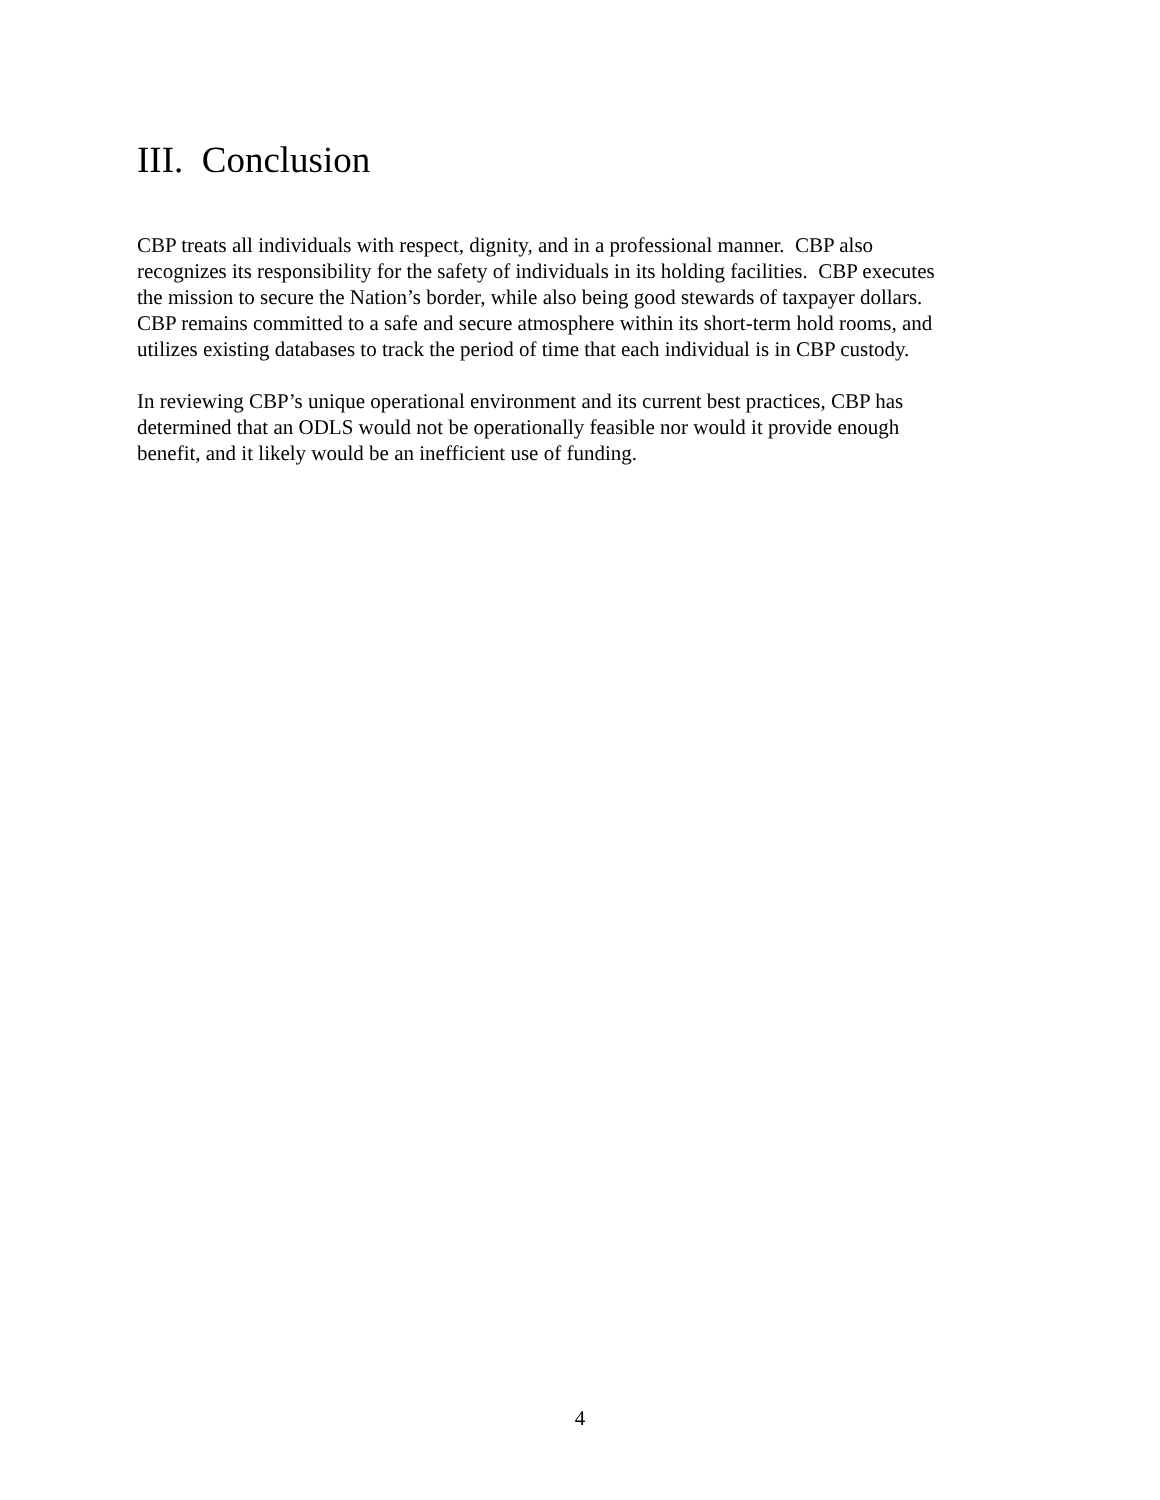III. Conclusion
CBP treats all individuals with respect, dignity, and in a professional manner. CBP also
recognizes its responsibility for the safety of individuals in its holding facilities. CBP executes
the mission to secure the Nation’s border, while also being good stewards of taxpayer dollars.
CBP remains committed to a safe and secure atmosphere within its short-term hold rooms, and
utilizes existing databases to track the period of time that each individual is in CBP custody.
In reviewing CBP’s unique operational environment and its current best practices, CBP has
determined that an ODLS would not be operationally feasible nor would it provide enough
benefit, and it likely would be an inefficient use of funding.
4